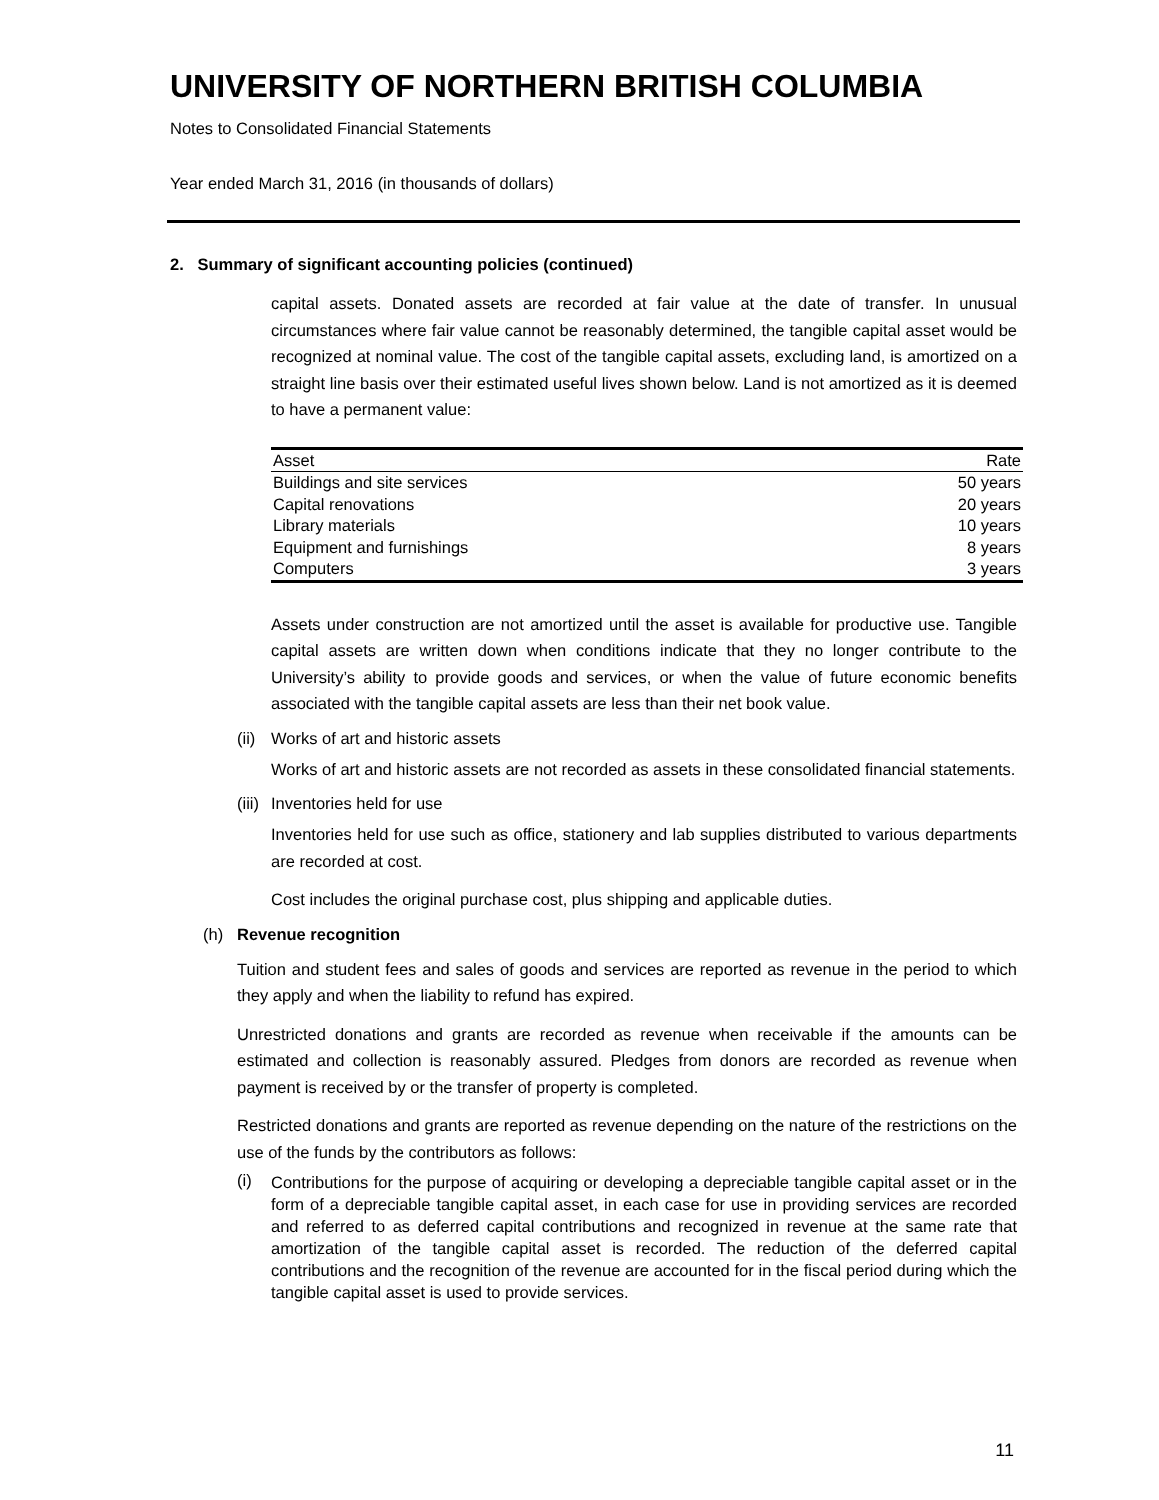UNIVERSITY OF NORTHERN BRITISH COLUMBIA
Notes to Consolidated Financial Statements
Year ended March 31, 2016 (in thousands of dollars)
2. Summary of significant accounting policies (continued)
capital assets. Donated assets are recorded at fair value at the date of transfer. In unusual circumstances where fair value cannot be reasonably determined, the tangible capital asset would be recognized at nominal value. The cost of the tangible capital assets, excluding land, is amortized on a straight line basis over their estimated useful lives shown below. Land is not amortized as it is deemed to have a permanent value:
| Asset | Rate |
| --- | --- |
| Buildings and site services | 50 years |
| Capital renovations | 20 years |
| Library materials | 10 years |
| Equipment and furnishings | 8 years |
| Computers | 3 years |
Assets under construction are not amortized until the asset is available for productive use. Tangible capital assets are written down when conditions indicate that they no longer contribute to the University’s ability to provide goods and services, or when the value of future economic benefits associated with the tangible capital assets are less than their net book value.
(ii) Works of art and historic assets
Works of art and historic assets are not recorded as assets in these consolidated financial statements.
(iii) Inventories held for use
Inventories held for use such as office, stationery and lab supplies distributed to various departments are recorded at cost.
Cost includes the original purchase cost, plus shipping and applicable duties.
(h) Revenue recognition
Tuition and student fees and sales of goods and services are reported as revenue in the period to which they apply and when the liability to refund has expired.
Unrestricted donations and grants are recorded as revenue when receivable if the amounts can be estimated and collection is reasonably assured. Pledges from donors are recorded as revenue when payment is received by or the transfer of property is completed.
Restricted donations and grants are reported as revenue depending on the nature of the restrictions on the use of the funds by the contributors as follows:
(i)
Contributions for the purpose of acquiring or developing a depreciable tangible capital asset or in the form of a depreciable tangible capital asset, in each case for use in providing services are recorded and referred to as deferred capital contributions and recognized in revenue at the same rate that amortization of the tangible capital asset is recorded. The reduction of the deferred capital contributions and the recognition of the revenue are accounted for in the fiscal period during which the tangible capital asset is used to provide services.
11